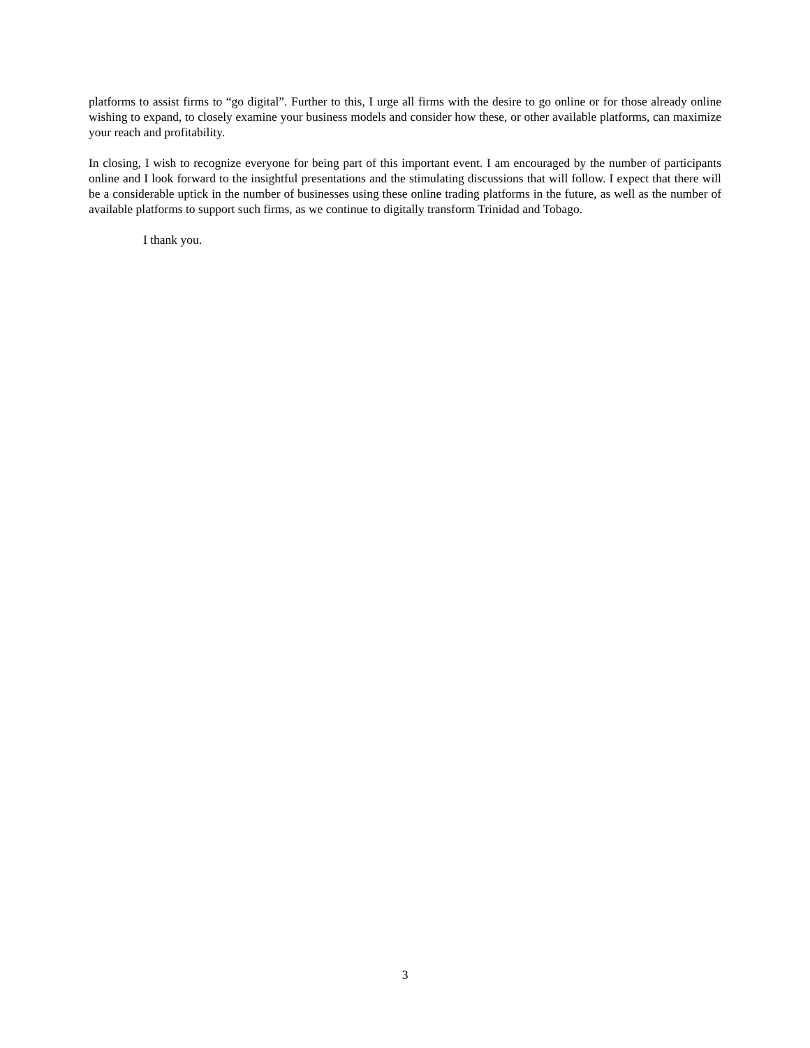platforms to assist firms to “go digital”. Further to this, I urge all firms with the desire to go online or for those already online wishing to expand, to closely examine your business models and consider how these, or other available platforms, can maximize your reach and profitability.
In closing, I wish to recognize everyone for being part of this important event. I am encouraged by the number of participants online and I look forward to the insightful presentations and the stimulating discussions that will follow. I expect that there will be a considerable uptick in the number of businesses using these online trading platforms in the future, as well as the number of available platforms to support such firms, as we continue to digitally transform Trinidad and Tobago.
I thank you.
3